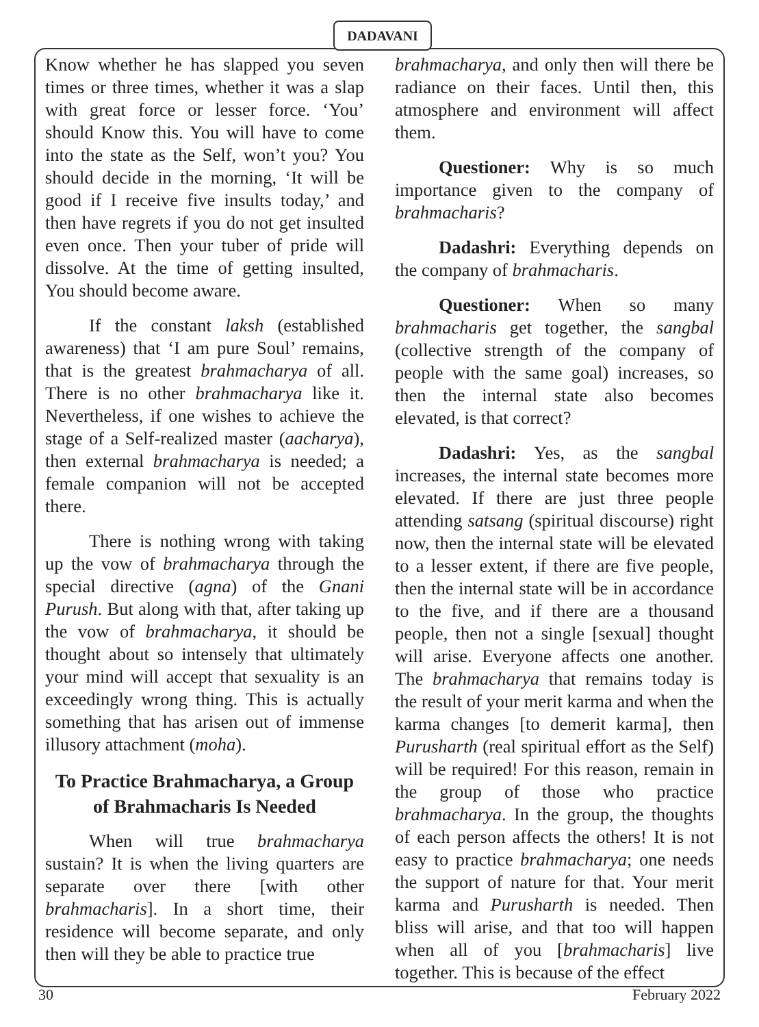DADAVANI
Know whether he has slapped you seven times or three times, whether it was a slap with great force or lesser force. ‘You’ should Know this. You will have to come into the state as the Self, won’t you? You should decide in the morning, ‘It will be good if I receive five insults today,’ and then have regrets if you do not get insulted even once. Then your tuber of pride will dissolve. At the time of getting insulted, You should become aware.
If the constant laksh (established awareness) that ‘I am pure Soul’ remains, that is the greatest brahmacharya of all. There is no other brahmacharya like it. Nevertheless, if one wishes to achieve the stage of a Self-realized master (aacharya), then external brahmacharya is needed; a female companion will not be accepted there.
There is nothing wrong with taking up the vow of brahmacharya through the special directive (agna) of the Gnani Purush. But along with that, after taking up the vow of brahmacharya, it should be thought about so intensely that ultimately your mind will accept that sexuality is an exceedingly wrong thing. This is actually something that has arisen out of immense illusory attachment (moha).
To Practice Brahmacharya, a Group of Brahmacharis Is Needed
When will true brahmacharya sustain? It is when the living quarters are separate over there [with other brahmacharis]. In a short time, their residence will become separate, and only then will they be able to practice true
brahmacharya, and only then will there be radiance on their faces. Until then, this atmosphere and environment will affect them.
Questioner: Why is so much importance given to the company of brahmacharis?
Dadashri: Everything depends on the company of brahmacharis.
Questioner: When so many brahmacharis get together, the sangbal (collective strength of the company of people with the same goal) increases, so then the internal state also becomes elevated, is that correct?
Dadashri: Yes, as the sangbal increases, the internal state becomes more elevated. If there are just three people attending satsang (spiritual discourse) right now, then the internal state will be elevated to a lesser extent, if there are five people, then the internal state will be in accordance to the five, and if there are a thousand people, then not a single [sexual] thought will arise. Everyone affects one another. The brahmacharya that remains today is the result of your merit karma and when the karma changes [to demerit karma], then Purusharth (real spiritual effort as the Self) will be required! For this reason, remain in the group of those who practice brahmacharya. In the group, the thoughts of each person affects the others! It is not easy to practice brahmacharya; one needs the support of nature for that. Your merit karma and Purusharth is needed. Then bliss will arise, and that too will happen when all of you [brahmacharis] live together. This is because of the effect
30 February 2022